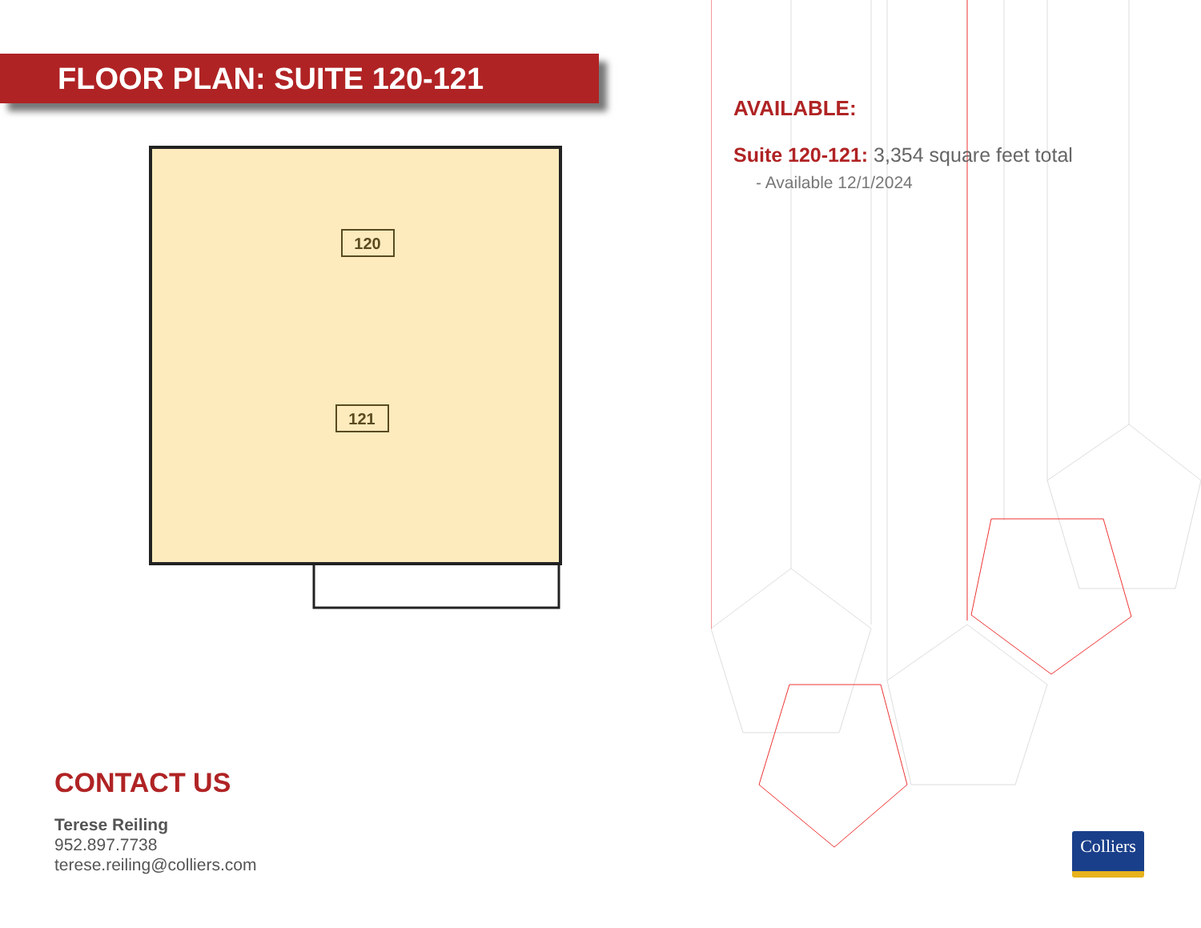FLOOR PLAN: SUITE 120-121
120
121
AVAILABLE:
Suite 120-121: 3,354 square feet total
- Available 12/1/2024
CONTACT US
Terese Reiling
952.897.7738
terese.reiling@colliers.com
Colliers